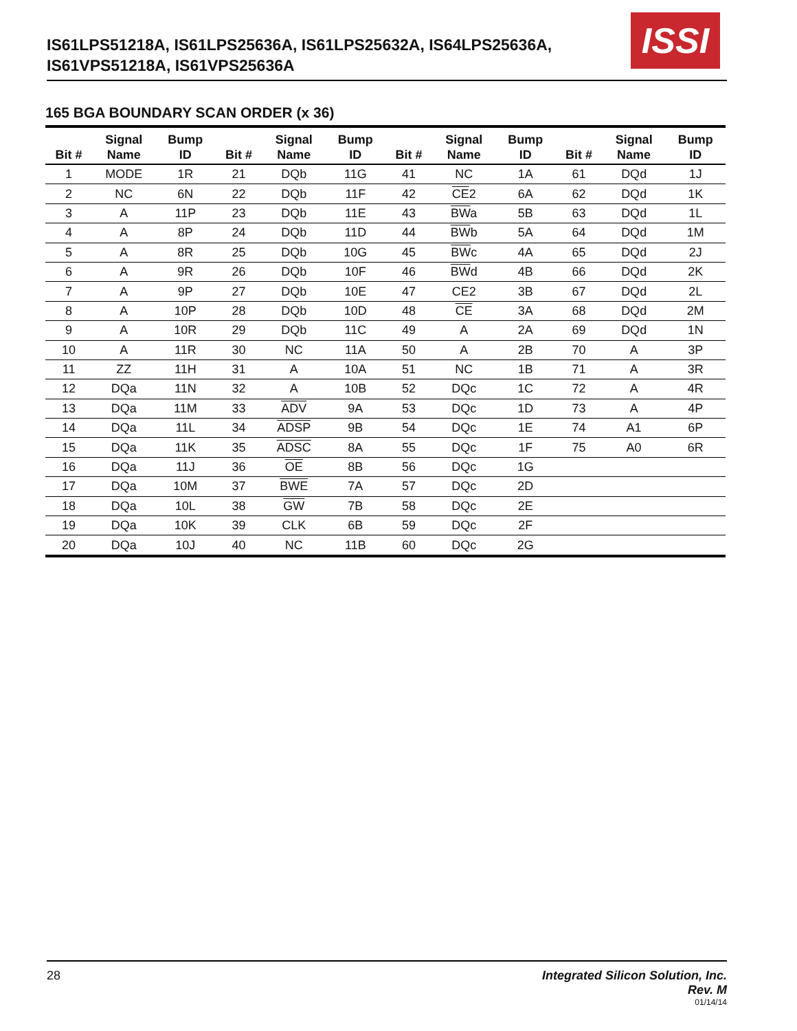IS61LPS51218A, IS61LPS25636A, IS61LPS25632A, IS64LPS25636A,
IS61VPS51218A, IS61VPS25636A
ISSI
165 BGA BOUNDARY SCAN ORDER (x 36)
| Bit # | Signal Name | Bump ID | Bit # | Signal Name | Bump ID | Bit # | Signal Name | Bump ID | Bit # | Signal Name | Bump ID |
| --- | --- | --- | --- | --- | --- | --- | --- | --- | --- | --- | --- |
| 1 | MODE | 1R | 21 | DQb | 11G | 41 | NC | 1A | 61 | DQd | 1J |
| 2 | NC | 6N | 22 | DQb | 11F | 42 | CE 2 | 6A | 62 | DQd | 1K |
| 3 | A | 11P | 23 | DQb | 11E | 43 | BW a | 5B | 63 | DQd | 1L |
| 4 | A | 8P | 24 | DQb | 11D | 44 | BW b | 5A | 64 | DQd | 1M |
| 5 | A | 8R | 25 | DQb | 10G | 45 | BW c | 4A | 65 | DQd | 2J |
| 6 | A | 9R | 26 | DQb | 10F | 46 | BW d | 4B | 66 | DQd | 2K |
| 7 | A | 9P | 27 | DQb | 10E | 47 | CE2 | 3B | 67 | DQd | 2L |
| 8 | A | 10P | 28 | DQb | 10D | 48 | CE | 3A | 68 | DQd | 2M |
| 9 | A | 10R | 29 | DQb | 11C | 49 | A | 2A | 69 | DQd | 1N |
| 10 | A | 11R | 30 | NC | 11A | 50 | A | 2B | 70 | A | 3P |
| 11 | ZZ | 11H | 31 | A | 10A | 51 | NC | 1B | 71 | A | 3R |
| 12 | DQa | 11N | 32 | A | 10B | 52 | DQc | 1C | 72 | A | 4R |
| 13 | DQa | 11M | 33 | ADV | 9A | 53 | DQc | 1D | 73 | A | 4P |
| 14 | DQa | 11L | 34 | ADSP | 9B | 54 | DQc | 1E | 74 | A1 | 6P |
| 15 | DQa | 11K | 35 | ADSC | 8A | 55 | DQc | 1F | 75 | A0 | 6R |
| 16 | DQa | 11J | 36 | OE | 8B | 56 | DQc | 1G | | | |
| 17 | DQa | 10M | 37 | BWE | 7A | 57 | DQc | 2D | | | |
| 18 | DQa | 10L | 38 | GW | 7B | 58 | DQc | 2E | | | |
| 19 | DQa | 10K | 39 | CLK | 6B | 59 | DQc | 2F | | | |
| 20 | DQa | 10J | 40 | NC | 11B | 60 | DQc | 2G | | | |
28 Integrated Silicon Solution, Inc.
Rev. M
01/14/14